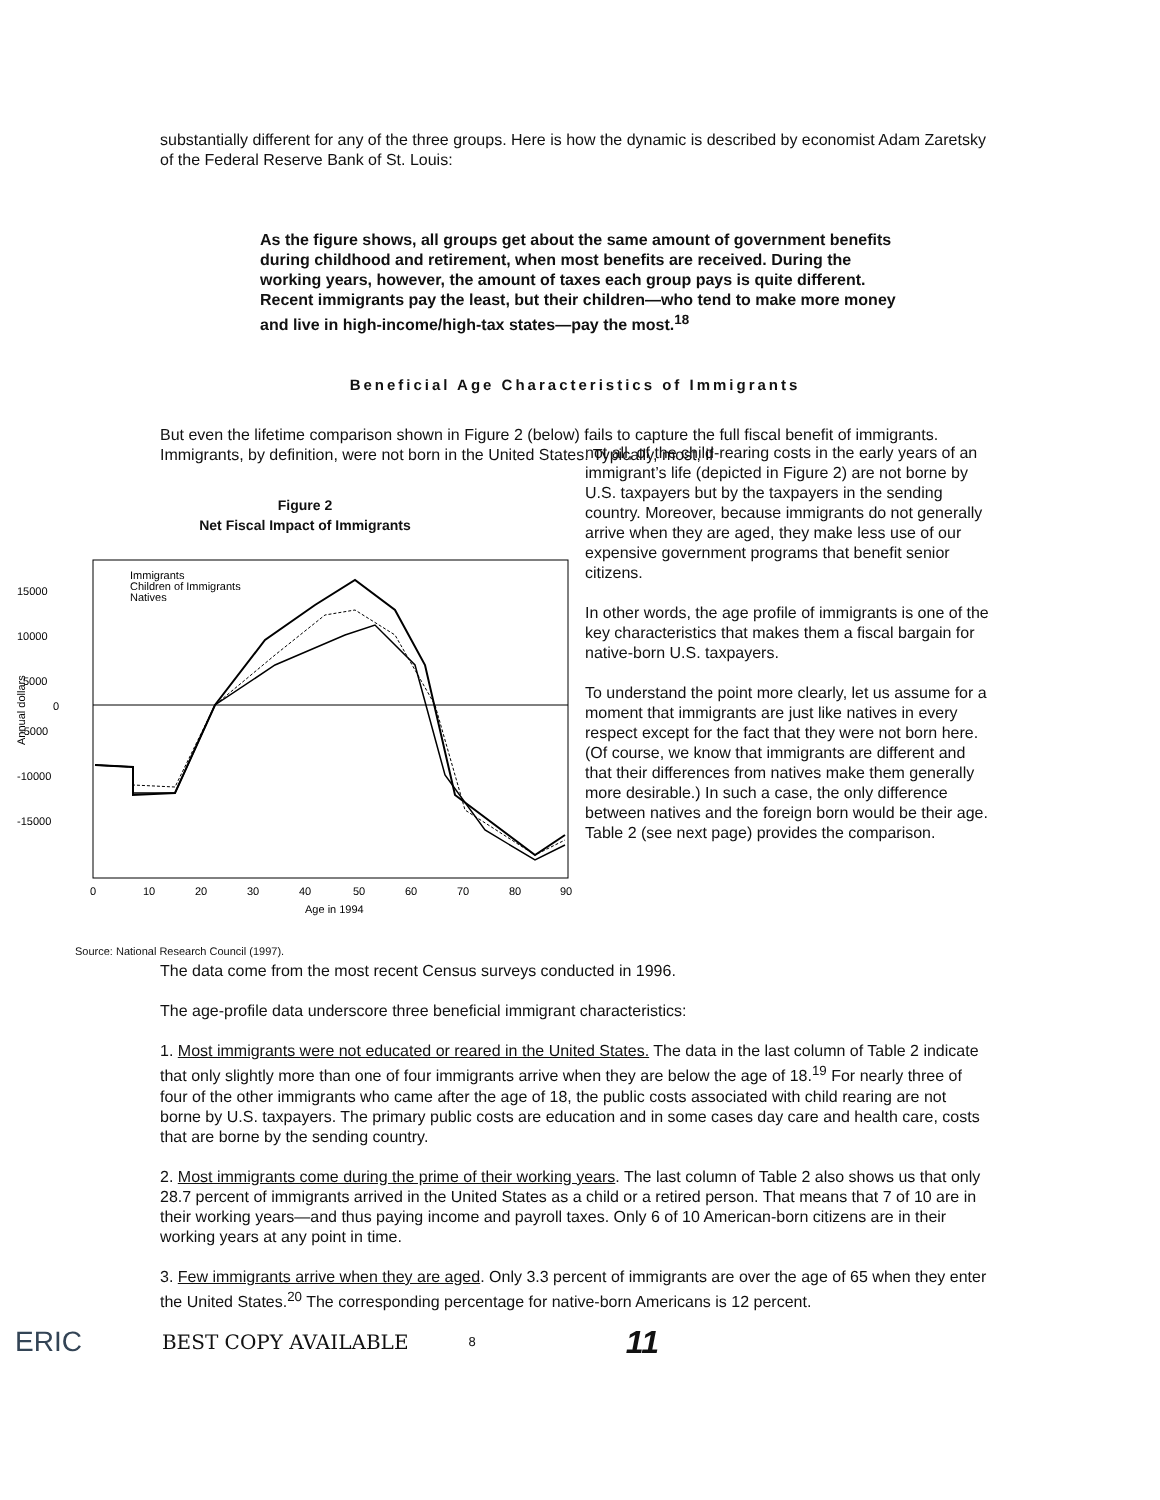substantially different for any of the three groups. Here is how the dynamic is described by economist Adam Zaretsky of the Federal Reserve Bank of St. Louis:
As the figure shows, all groups get about the same amount of government benefits during childhood and retirement, when most benefits are received. During the working years, however, the amount of taxes each group pays is quite different. Recent immigrants pay the least, but their children—who tend to make more money and live in high-income/high-tax states—pay the most.<sup>18</sup>
Beneficial Age Characteristics of Immigrants
But even the lifetime comparison shown in Figure 2 (below) fails to capture the full fiscal benefit of immigrants. Immigrants, by definition, were not born in the United States. Typically, most, if
Figure 2
Net Fiscal Impact of Immigrants
15000
10000
5000
0
-5000
-10000
-15000
Annual dollars
Immigrants
Children of Immigrants
Natives
0
10
20
30
40
50
60
70
80
90
Age in 1994
Source: National Research Council (1997).
not all, of the child-rearing costs in the early years of an immigrant’s life (depicted in Figure 2) are not borne by U.S. taxpayers but by the taxpayers in the sending country. Moreover, because immigrants do not generally arrive when they are aged, they make less use of our expensive government programs that benefit senior citizens.
In other words, the age profile of immigrants is one of the key characteristics that makes them a fiscal bargain for native-born U.S. taxpayers.
To understand the point more clearly, let us assume for a moment that immigrants are just like natives in every respect except for the fact that they were not born here. (Of course, we know that immigrants are different and that their differences from natives make them generally more desirable.) In such a case, the only difference between natives and the foreign born would be their age. Table 2 (see next page) provides the comparison.
The data come from the most recent Census surveys conducted in 1996.
The age-profile data underscore three beneficial immigrant characteristics:
1. Most immigrants were not educated or reared in the United States. The data in the last column of Table 2 indicate that only slightly more than one of four immigrants arrive when they are below the age of 18.<sup>19</sup> For nearly three of four of the other immigrants who came after the age of 18, the public costs associated with child rearing are not borne by U.S. taxpayers. The primary public costs are education and in some cases day care and health care, costs that are borne by the sending country.
2. Most immigrants come during the prime of their working years. The last column of Table 2 also shows us that only 28.7 percent of immigrants arrived in the United States as a child or a retired person. That means that 7 of 10 are in their working years—and thus paying income and payroll taxes. Only 6 of 10 American-born citizens are in their working years at any point in time.
3. Few immigrants arrive when they are aged. Only 3.3 percent of immigrants are over the age of 65 when they enter the United States.<sup>20</sup> The corresponding percentage for native-born Americans is 12 percent.
ERIC BEST COPY AVAILABLE 8 11